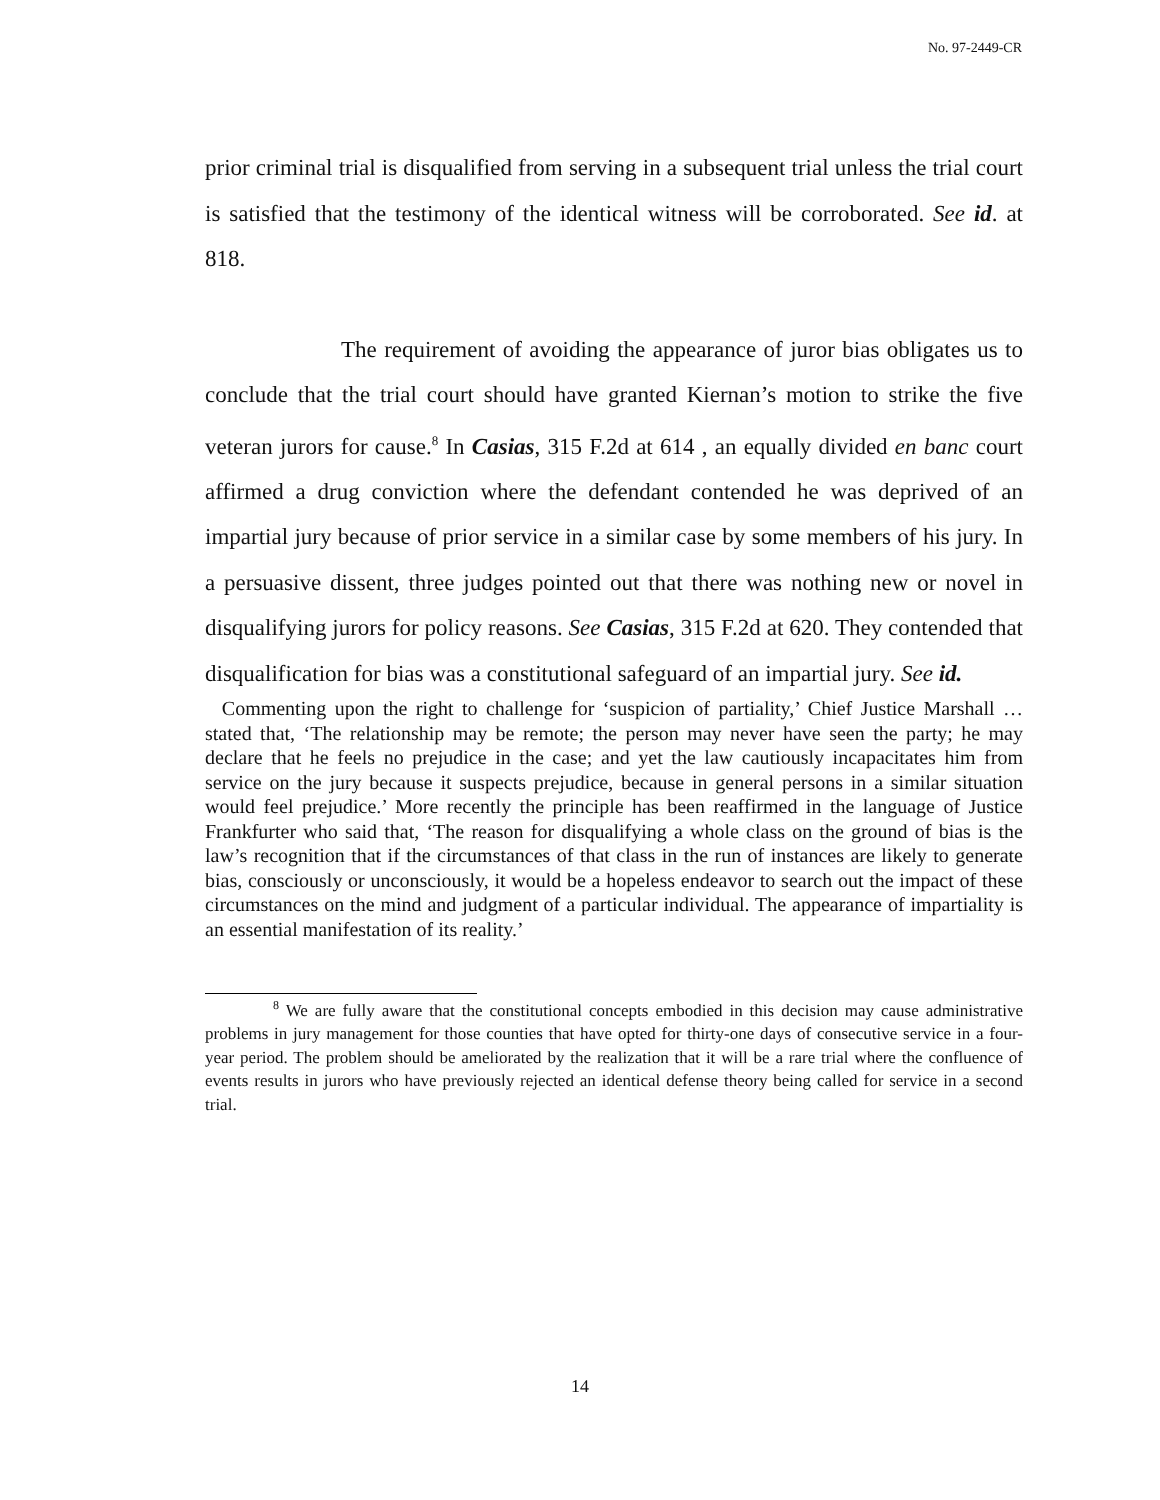No. 97-2449-CR
prior criminal trial is disqualified from serving in a subsequent trial unless the trial court is satisfied that the testimony of the identical witness will be corroborated. See id. at 818.
The requirement of avoiding the appearance of juror bias obligates us to conclude that the trial court should have granted Kiernan’s motion to strike the five veteran jurors for cause.<sup>8</sup> In Casias, 315 F.2d at 614 , an equally divided en banc court affirmed a drug conviction where the defendant contended he was deprived of an impartial jury because of prior service in a similar case by some members of his jury. In a persuasive dissent, three judges pointed out that there was nothing new or novel in disqualifying jurors for policy reasons. See Casias, 315 F.2d at 620. They contended that disqualification for bias was a constitutional safeguard of an impartial jury. See id.
Commenting upon the right to challenge for ‘suspicion of partiality,’ Chief Justice Marshall … stated that, ‘The relationship may be remote; the person may never have seen the party; he may declare that he feels no prejudice in the case; and yet the law cautiously incapacitates him from service on the jury because it suspects prejudice, because in general persons in a similar situation would feel prejudice.’ More recently the principle has been reaffirmed in the language of Justice Frankfurter who said that, ‘The reason for disqualifying a whole class on the ground of bias is the law’s recognition that if the circumstances of that class in the run of instances are likely to generate bias, consciously or unconsciously, it would be a hopeless endeavor to search out the impact of these circumstances on the mind and judgment of a particular individual. The appearance of impartiality is an essential manifestation of its reality.’
<sup>8</sup> We are fully aware that the constitutional concepts embodied in this decision may cause administrative problems in jury management for those counties that have opted for thirty-one days of consecutive service in a four-year period. The problem should be ameliorated by the realization that it will be a rare trial where the confluence of events results in jurors who have previously rejected an identical defense theory being called for service in a second trial.
14